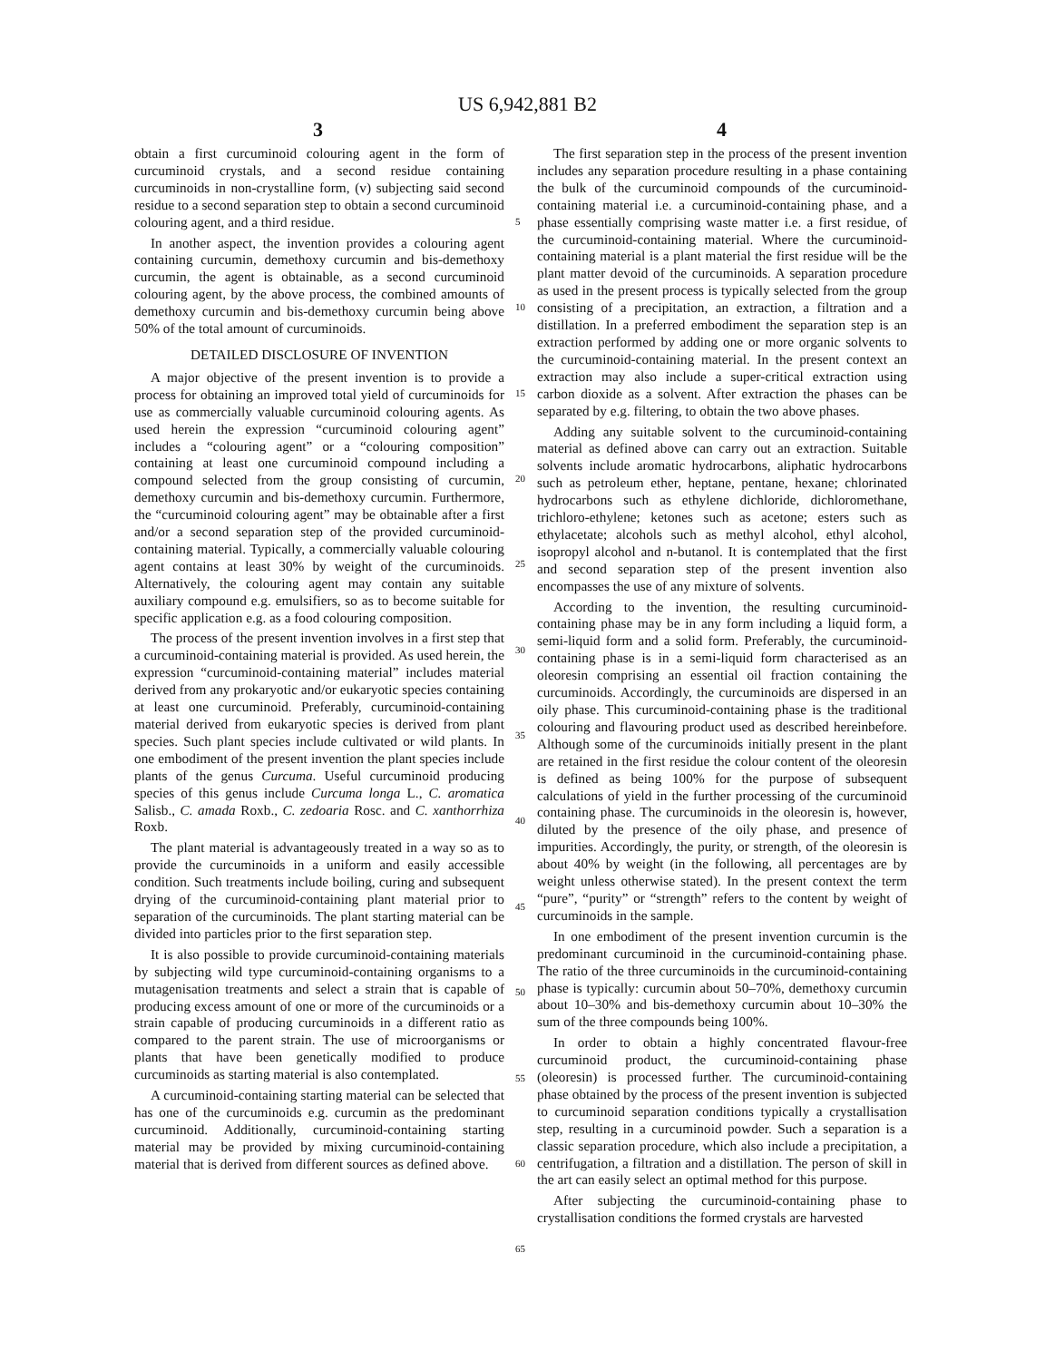US 6,942,881 B2
3 4
obtain a first curcuminoid colouring agent in the form of curcuminoid crystals, and a second residue containing curcuminoids in non-crystalline form, (v) subjecting said second residue to a second separation step to obtain a second curcuminoid colouring agent, and a third residue.
In another aspect, the invention provides a colouring agent containing curcumin, demethoxy curcumin and bis-demethoxy curcumin, the agent is obtainable, as a second curcuminoid colouring agent, by the above process, the combined amounts of demethoxy curcumin and bis-demethoxy curcumin being above 50% of the total amount of curcuminoids.
DETAILED DISCLOSURE OF INVENTION
A major objective of the present invention is to provide a process for obtaining an improved total yield of curcuminoids for use as commercially valuable curcuminoid colouring agents. As used herein the expression “curcuminoid colouring agent” includes a “colouring agent” or a “colouring composition” containing at least one curcuminoid compound including a compound selected from the group consisting of curcumin, demethoxy curcumin and bis-demethoxy curcumin. Furthermore, the “curcuminoid colouring agent” may be obtainable after a first and/or a second separation step of the provided curcuminoid-containing material. Typically, a commercially valuable colouring agent contains at least 30% by weight of the curcuminoids. Alternatively, the colouring agent may contain any suitable auxiliary compound e.g. emulsifiers, so as to become suitable for specific application e.g. as a food colouring composition.
The process of the present invention involves in a first step that a curcuminoid-containing material is provided. As used herein, the expression “curcuminoid-containing material” includes material derived from any prokaryotic and/or eukaryotic species containing at least one curcuminoid. Preferably, curcuminoid-containing material derived from eukaryotic species is derived from plant species. Such plant species include cultivated or wild plants. In one embodiment of the present invention the plant species include plants of the genus Curcuma. Useful curcuminoid producing species of this genus include Curcuma longa L., C. aromatica Salisb., C. amada Roxb., C. zedoaria Rosc. and C. xanthorrhiza Roxb.
The plant material is advantageously treated in a way so as to provide the curcuminoids in a uniform and easily accessible condition. Such treatments include boiling, curing and subsequent drying of the curcuminoid-containing plant material prior to separation of the curcuminoids. The plant starting material can be divided into particles prior to the first separation step.
It is also possible to provide curcuminoid-containing materials by subjecting wild type curcuminoid-containing organisms to a mutagenisation treatments and select a strain that is capable of producing excess amount of one or more of the curcuminoids or a strain capable of producing curcuminoids in a different ratio as compared to the parent strain. The use of microorganisms or plants that have been genetically modified to produce curcuminoids as starting material is also contemplated.
A curcuminoid-containing starting material can be selected that has one of the curcuminoids e.g. curcumin as the predominant curcuminoid. Additionally, curcuminoid-containing starting material may be provided by mixing curcuminoid-containing material that is derived from different sources as defined above.
The first separation step in the process of the present invention includes any separation procedure resulting in a phase containing the bulk of the curcuminoid compounds of the curcuminoid-containing material i.e. a curcuminoid-containing phase, and a phase essentially comprising waste matter i.e. a first residue, of the curcuminoid-containing material. Where the curcuminoid-containing material is a plant material the first residue will be the plant matter devoid of the curcuminoids. A separation procedure as used in the present process is typically selected from the group consisting of a precipitation, an extraction, a filtration and a distillation. In a preferred embodiment the separation step is an extraction performed by adding one or more organic solvents to the curcuminoid-containing material. In the present context an extraction may also include a super-critical extraction using carbon dioxide as a solvent. After extraction the phases can be separated by e.g. filtering, to obtain the two above phases.
Adding any suitable solvent to the curcuminoid-containing material as defined above can carry out an extraction. Suitable solvents include aromatic hydrocarbons, aliphatic hydrocarbons such as petroleum ether, heptane, pentane, hexane; chlorinated hydrocarbons such as ethylene dichloride, dichloromethane, trichloro-ethylene; ketones such as acetone; esters such as ethylacetate; alcohols such as methyl alcohol, ethyl alcohol, isopropyl alcohol and n-butanol. It is contemplated that the first and second separation step of the present invention also encompasses the use of any mixture of solvents.
According to the invention, the resulting curcuminoid-containing phase may be in any form including a liquid form, a semi-liquid form and a solid form. Preferably, the curcuminoid-containing phase is in a semi-liquid form characterised as an oleoresin comprising an essential oil fraction containing the curcuminoids. Accordingly, the curcuminoids are dispersed in an oily phase. This curcuminoid-containing phase is the traditional colouring and flavouring product used as described hereinbefore. Although some of the curcuminoids initially present in the plant are retained in the first residue the colour content of the oleoresin is defined as being 100% for the purpose of subsequent calculations of yield in the further processing of the curcuminoid containing phase. The curcuminoids in the oleoresin is, however, diluted by the presence of the oily phase, and presence of impurities. Accordingly, the purity, or strength, of the oleoresin is about 40% by weight (in the following, all percentages are by weight unless otherwise stated). In the present context the term “pure”, “purity” or “strength” refers to the content by weight of curcuminoids in the sample.
In one embodiment of the present invention curcumin is the predominant curcuminoid in the curcuminoid-containing phase. The ratio of the three curcuminoids in the curcuminoid-containing phase is typically: curcumin about 50–70%, demethoxy curcumin about 10–30% and bis-demethoxy curcumin about 10–30% the sum of the three compounds being 100%.
In order to obtain a highly concentrated flavour-free curcuminoid product, the curcuminoid-containing phase (oleoresin) is processed further. The curcuminoid-containing phase obtained by the process of the present invention is subjected to curcuminoid separation conditions typically a crystallisation step, resulting in a curcuminoid powder. Such a separation is a classic separation procedure, which also include a precipitation, a centrifugation, a filtration and a distillation. The person of skill in the art can easily select an optimal method for this purpose.
After subjecting the curcuminoid-containing phase to crystallisation conditions the formed crystals are harvested
5
10
15
20
25
30
35
40
45
50
55
60
65